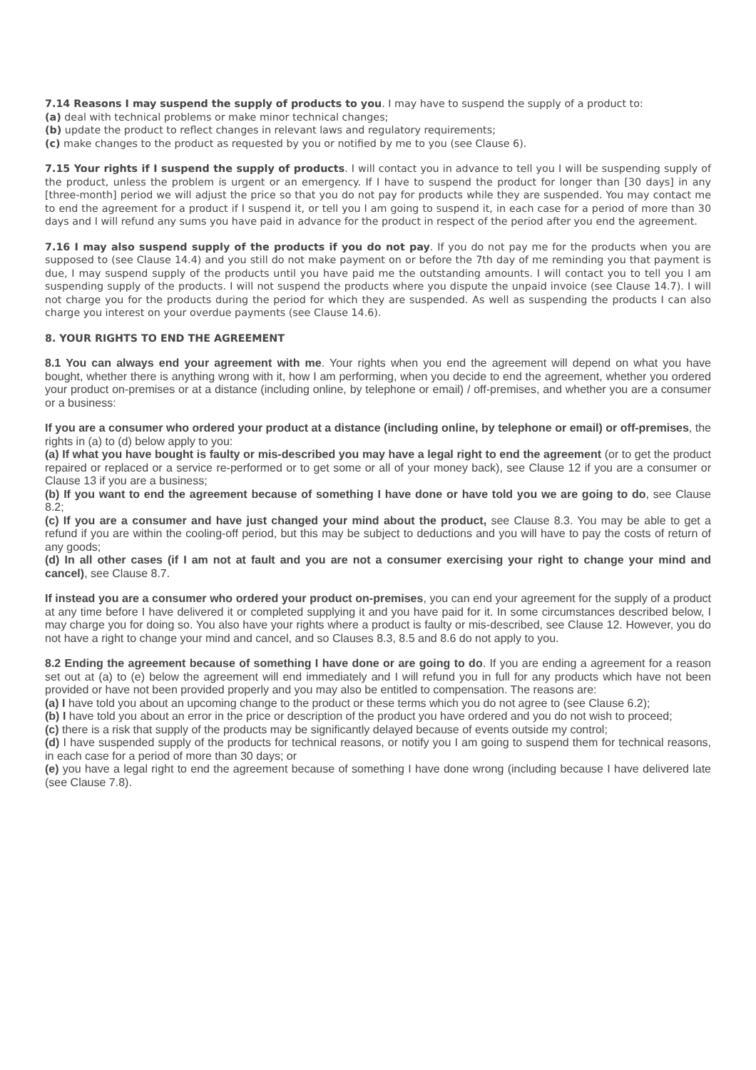7.14 Reasons I may suspend the supply of products to you. I may have to suspend the supply of a product to:
(a) deal with technical problems or make minor technical changes;
(b) update the product to reflect changes in relevant laws and regulatory requirements;
(c) make changes to the product as requested by you or notified by me to you (see Clause 6).
7.15 Your rights if I suspend the supply of products. I will contact you in advance to tell you I will be suspending supply of the product, unless the problem is urgent or an emergency. If I have to suspend the product for longer than [30 days] in any [three-month] period we will adjust the price so that you do not pay for products while they are suspended. You may contact me to end the agreement for a product if I suspend it, or tell you I am going to suspend it, in each case for a period of more than 30 days and I will refund any sums you have paid in advance for the product in respect of the period after you end the agreement.
7.16 I may also suspend supply of the products if you do not pay. If you do not pay me for the products when you are supposed to (see Clause 14.4) and you still do not make payment on or before the 7th day of me reminding you that payment is due, I may suspend supply of the products until you have paid me the outstanding amounts. I will contact you to tell you I am suspending supply of the products. I will not suspend the products where you dispute the unpaid invoice (see Clause 14.7). I will not charge you for the products during the period for which they are suspended. As well as suspending the products I can also charge you interest on your overdue payments (see Clause 14.6).
8. YOUR RIGHTS TO END THE AGREEMENT
8.1 You can always end your agreement with me. Your rights when you end the agreement will depend on what you have bought, whether there is anything wrong with it, how I am performing, when you decide to end the agreement, whether you ordered your product on-premises or at a distance (including online, by telephone or email) / off-premises, and whether you are a consumer or a business:
If you are a consumer who ordered your product at a distance (including online, by telephone or email) or off-premises, the rights in (a) to (d) below apply to you:
(a) If what you have bought is faulty or mis-described you may have a legal right to end the agreement (or to get the product repaired or replaced or a service re-performed or to get some or all of your money back), see Clause 12 if you are a consumer or Clause 13 if you are a business;
(b) If you want to end the agreement because of something I have done or have told you we are going to do, see Clause 8.2;
(c) If you are a consumer and have just changed your mind about the product, see Clause 8.3. You may be able to get a refund if you are within the cooling-off period, but this may be subject to deductions and you will have to pay the costs of return of any goods;
(d) In all other cases (if I am not at fault and you are not a consumer exercising your right to change your mind and cancel), see Clause 8.7.
If instead you are a consumer who ordered your product on-premises, you can end your agreement for the supply of a product at any time before I have delivered it or completed supplying it and you have paid for it. In some circumstances described below, I may charge you for doing so. You also have your rights where a product is faulty or mis-described, see Clause 12. However, you do not have a right to change your mind and cancel, and so Clauses 8.3, 8.5 and 8.6 do not apply to you.
8.2 Ending the agreement because of something I have done or are going to do. If you are ending a agreement for a reason set out at (a) to (e) below the agreement will end immediately and I will refund you in full for any products which have not been provided or have not been provided properly and you may also be entitled to compensation. The reasons are:
(a) I have told you about an upcoming change to the product or these terms which you do not agree to (see Clause 6.2);
(b) I have told you about an error in the price or description of the product you have ordered and you do not wish to proceed;
(c) there is a risk that supply of the products may be significantly delayed because of events outside my control;
(d) I have suspended supply of the products for technical reasons, or notify you I am going to suspend them for technical reasons, in each case for a period of more than 30 days; or
(e) you have a legal right to end the agreement because of something I have done wrong (including because I have delivered late (see Clause 7.8).